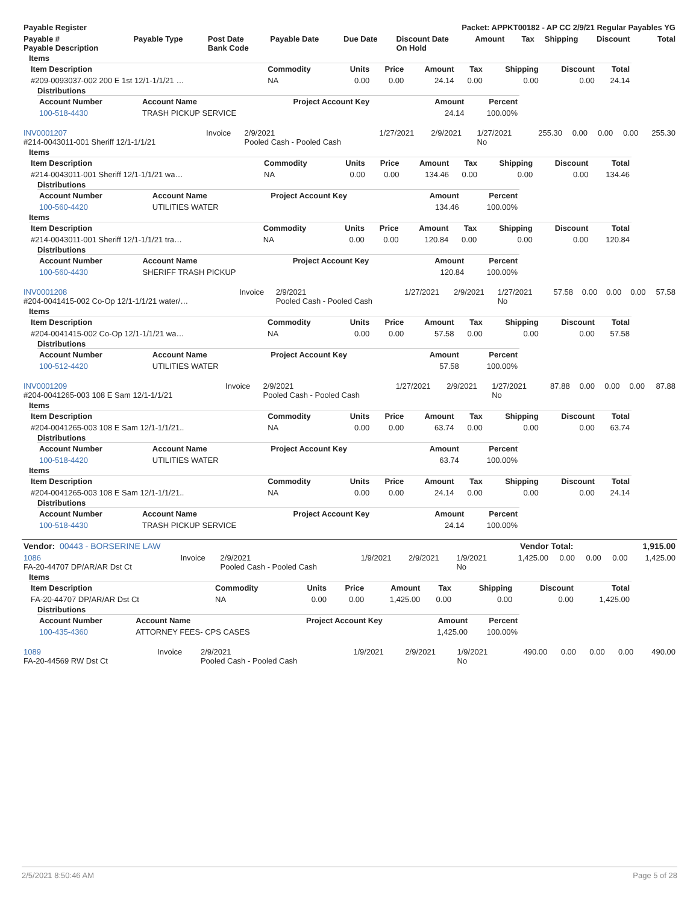| Payable Register | Packet: APPKT00182 - AP CC 2/9/21 Regular Payables YG |
| --- | --- |
| Payable # Payable Description | Payable Type | Post Date Bank Code | Payable Date | Due Date | Discount Date On Hold | Amount | Tax | Shipping | Discount | Total |
| --- | --- | --- | --- | --- | --- | --- | --- | --- | --- | --- |
Items
| Item Description | Commodity | Units | Price | Amount | Tax | Shipping | Discount | Total |
| --- | --- | --- | --- | --- | --- | --- | --- | --- |
| #209-0093037-002 200 E 1st 12/1-1/1/21 … | NA | 0.00 | 0.00 | 24.14 | 0.00 | 0.00 | 0.00 | 24.14 |
Distributions
| Account Number | Account Name | Project Account Key | Amount | Percent |
| --- | --- | --- | --- | --- |
| 100-518-4430 | TRASH PICKUP SERVICE | | 24.14 | 100.00% |
| INV0001207 #214-0043011-001 Sheriff 12/1-1/1/21 | Invoice | 2/9/2021 Pooled Cash - Pooled Cash | 1/27/2021 | 2/9/2021 | 1/27/2021 No | 255.30 | 0.00 | 0.00 | 0.00 | 255.30 |
Items
| Item Description | Commodity | Units | Price | Amount | Tax | Shipping | Discount | Total |
| --- | --- | --- | --- | --- | --- | --- | --- | --- |
| #214-0043011-001 Sheriff 12/1-1/1/21 wa… | NA | 0.00 | 0.00 | 134.46 | 0.00 | 0.00 | 0.00 | 134.46 |
Distributions
| Account Number | Account Name | Project Account Key | Amount | Percent |
| --- | --- | --- | --- | --- |
| 100-560-4420 | UTILITIES WATER | | 134.46 | 100.00% |
Items
| Item Description | Commodity | Units | Price | Amount | Tax | Shipping | Discount | Total |
| --- | --- | --- | --- | --- | --- | --- | --- | --- |
| #214-0043011-001 Sheriff 12/1-1/1/21 tra… | NA | 0.00 | 0.00 | 120.84 | 0.00 | 0.00 | 0.00 | 120.84 |
Distributions
| Account Number | Account Name | Project Account Key | Amount | Percent |
| --- | --- | --- | --- | --- |
| 100-560-4430 | SHERIFF TRASH PICKUP | | 120.84 | 100.00% |
| INV0001208 #204-0041415-002 Co-Op 12/1-1/1/21 water/… | Invoice | 2/9/2021 Pooled Cash - Pooled Cash | 1/27/2021 | 2/9/2021 | 1/27/2021 No | 57.58 | 0.00 | 0.00 | 0.00 | 57.58 |
Items
| Item Description | Commodity | Units | Price | Amount | Tax | Shipping | Discount | Total |
| --- | --- | --- | --- | --- | --- | --- | --- | --- |
| #204-0041415-002 Co-Op 12/1-1/1/21 wa… | NA | 0.00 | 0.00 | 57.58 | 0.00 | 0.00 | 0.00 | 57.58 |
Distributions
| Account Number | Account Name | Project Account Key | Amount | Percent |
| --- | --- | --- | --- | --- |
| 100-512-4420 | UTILITIES WATER | | 57.58 | 100.00% |
| INV0001209 #204-0041265-003 108 E Sam 12/1-1/1/21 | Invoice | 2/9/2021 Pooled Cash - Pooled Cash | 1/27/2021 | 2/9/2021 | 1/27/2021 No | 87.88 | 0.00 | 0.00 | 0.00 | 87.88 |
Items
| Item Description | Commodity | Units | Price | Amount | Tax | Shipping | Discount | Total |
| --- | --- | --- | --- | --- | --- | --- | --- | --- |
| #204-0041265-003 108 E Sam 12/1-1/1/21.. | NA | 0.00 | 0.00 | 63.74 | 0.00 | 0.00 | 0.00 | 63.74 |
Distributions
| Account Number | Account Name | Project Account Key | Amount | Percent |
| --- | --- | --- | --- | --- |
| 100-518-4420 | UTILITIES WATER | | 63.74 | 100.00% |
Items
| Item Description | Commodity | Units | Price | Amount | Tax | Shipping | Discount | Total |
| --- | --- | --- | --- | --- | --- | --- | --- | --- |
| #204-0041265-003 108 E Sam 12/1-1/1/21.. | NA | 0.00 | 0.00 | 24.14 | 0.00 | 0.00 | 0.00 | 24.14 |
Distributions
| Account Number | Account Name | Project Account Key | Amount | Percent |
| --- | --- | --- | --- | --- |
| 100-518-4430 | TRASH PICKUP SERVICE | | 24.14 | 100.00% |
| Vendor: 00443 - BORSERINE LAW | Vendor Total: | 1,915.00 |
| 1086 FA-20-44707 DP/AR/AR Dst Ct | Invoice | 2/9/2021 Pooled Cash - Pooled Cash | 1/9/2021 | 2/9/2021 | 1/9/2021 No | 1,425.00 | 0.00 | 0.00 | 0.00 | 1,425.00 |
Items
| Item Description | Commodity | Units | Price | Amount | Tax | Shipping | Discount | Total |
| --- | --- | --- | --- | --- | --- | --- | --- | --- |
| FA-20-44707 DP/AR/AR Dst Ct | NA | 0.00 | 0.00 | 1,425.00 | 0.00 | 0.00 | 0.00 | 1,425.00 |
Distributions
| Account Number | Account Name | Project Account Key | Amount | Percent |
| --- | --- | --- | --- | --- |
| 100-435-4360 | ATTORNEY FEES- CPS CASES | | 1,425.00 | 100.00% |
| 1089 FA-20-44569 RW Dst Ct | Invoice | 2/9/2021 Pooled Cash - Pooled Cash | 1/9/2021 | 2/9/2021 | 1/9/2021 No | 490.00 | 0.00 | 0.00 | 0.00 | 490.00 |
2/5/2021 8:50:46 AM Page 5 of 28